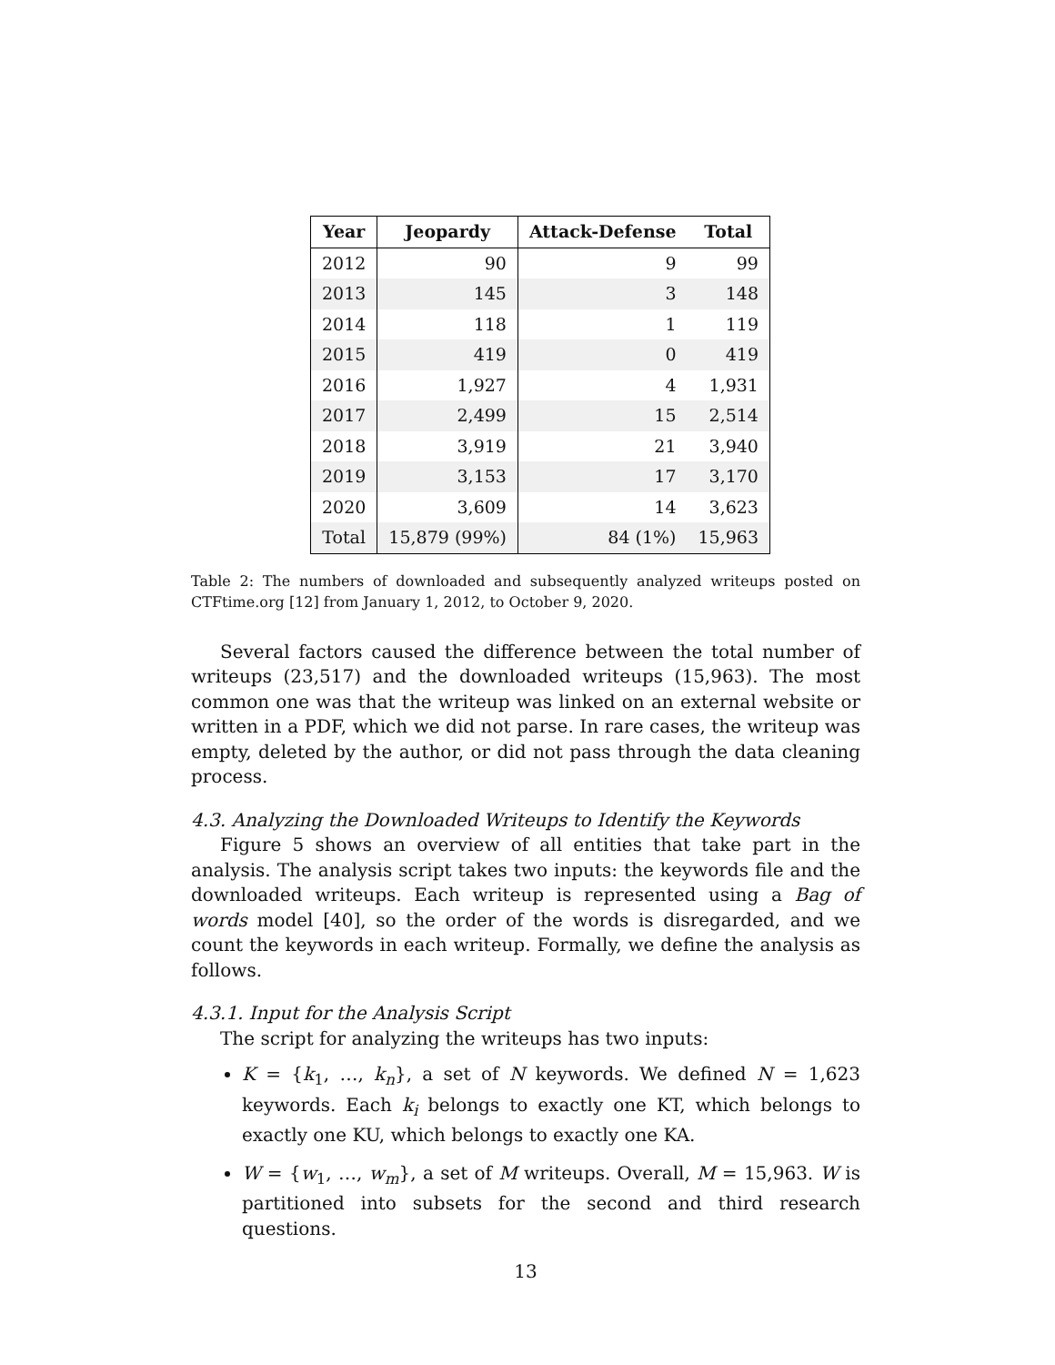| Year | Jeopardy | Attack-Defense | Total |
| --- | --- | --- | --- |
| 2012 | 90 | 9 | 99 |
| 2013 | 145 | 3 | 148 |
| 2014 | 118 | 1 | 119 |
| 2015 | 419 | 0 | 419 |
| 2016 | 1,927 | 4 | 1,931 |
| 2017 | 2,499 | 15 | 2,514 |
| 2018 | 3,919 | 21 | 3,940 |
| 2019 | 3,153 | 17 | 3,170 |
| 2020 | 3,609 | 14 | 3,623 |
| Total | 15,879 (99%) | 84 (1%) | 15,963 |
Table 2: The numbers of downloaded and subsequently analyzed writeups posted on CTFtime.org [12] from January 1, 2012, to October 9, 2020.
Several factors caused the difference between the total number of writeups (23,517) and the downloaded writeups (15,963). The most common one was that the writeup was linked on an external website or written in a PDF, which we did not parse. In rare cases, the writeup was empty, deleted by the author, or did not pass through the data cleaning process.
4.3. Analyzing the Downloaded Writeups to Identify the Keywords
Figure 5 shows an overview of all entities that take part in the analysis. The analysis script takes two inputs: the keywords file and the downloaded writeups. Each writeup is represented using a Bag of words model [40], so the order of the words is disregarded, and we count the keywords in each writeup. Formally, we define the analysis as follows.
4.3.1. Input for the Analysis Script
The script for analyzing the writeups has two inputs:
K = {k<sub>1</sub>, …, k<sub>n</sub>}, a set of N keywords. We defined N = 1,623 keywords. Each k<sub>i</sub> belongs to exactly one KT, which belongs to exactly one KU, which belongs to exactly one KA.
W = {w<sub>1</sub>, …, w<sub>m</sub>}, a set of M writeups. Overall, M = 15,963. W is partitioned into subsets for the second and third research questions.
13